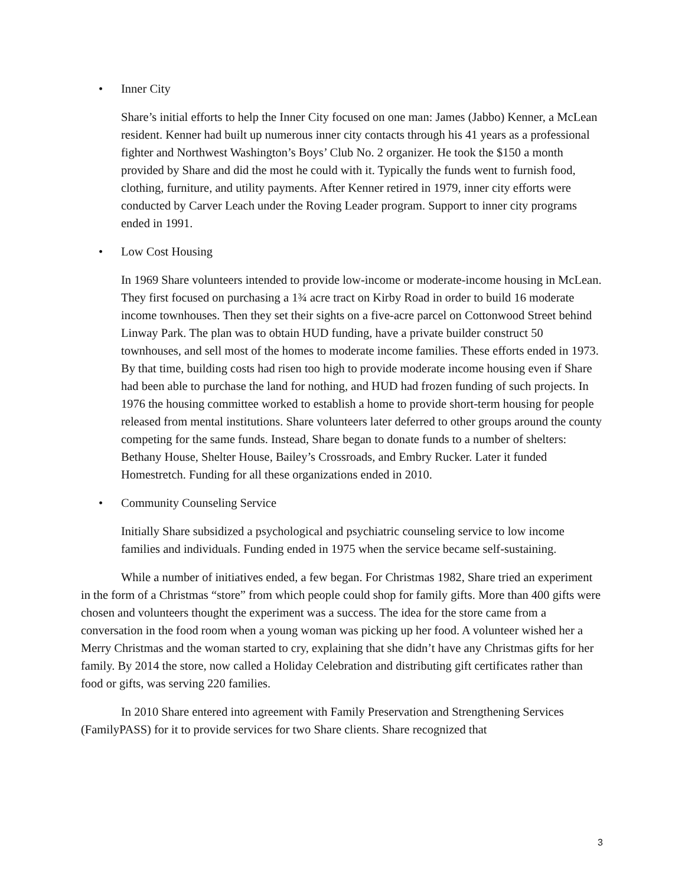• Inner City
Share’s initial efforts to help the Inner City focused on one man: James (Jabbo) Kenner, a McLean resident. Kenner had built up numerous inner city contacts through his 41 years as a professional fighter and Northwest Washington’s Boys’ Club No. 2 organizer. He took the $150 a month provided by Share and did the most he could with it. Typically the funds went to furnish food, clothing, furniture, and utility payments. After Kenner retired in 1979, inner city efforts were conducted by Carver Leach under the Roving Leader program. Support to inner city programs ended in 1991.
• Low Cost Housing
In 1969 Share volunteers intended to provide low-income or moderate-income housing in McLean. They first focused on purchasing a 1¾ acre tract on Kirby Road in order to build 16 moderate income townhouses. Then they set their sights on a five-acre parcel on Cottonwood Street behind Linway Park. The plan was to obtain HUD funding, have a private builder construct 50 townhouses, and sell most of the homes to moderate income families. These efforts ended in 1973. By that time, building costs had risen too high to provide moderate income housing even if Share had been able to purchase the land for nothing, and HUD had frozen funding of such projects. In 1976 the housing committee worked to establish a home to provide short-term housing for people released from mental institutions. Share volunteers later deferred to other groups around the county competing for the same funds. Instead, Share began to donate funds to a number of shelters: Bethany House, Shelter House, Bailey’s Crossroads, and Embry Rucker. Later it funded Homestretch. Funding for all these organizations ended in 2010.
• Community Counseling Service
Initially Share subsidized a psychological and psychiatric counseling service to low income families and individuals. Funding ended in 1975 when the service became self-sustaining.
While a number of initiatives ended, a few began. For Christmas 1982, Share tried an experiment in the form of a Christmas “store” from which people could shop for family gifts. More than 400 gifts were chosen and volunteers thought the experiment was a success. The idea for the store came from a conversation in the food room when a young woman was picking up her food. A volunteer wished her a Merry Christmas and the woman started to cry, explaining that she didn’t have any Christmas gifts for her family. By 2014 the store, now called a Holiday Celebration and distributing gift certificates rather than food or gifts, was serving 220 families.
In 2010 Share entered into agreement with Family Preservation and Strengthening Services (FamilyPASS) for it to provide services for two Share clients. Share recognized that
3